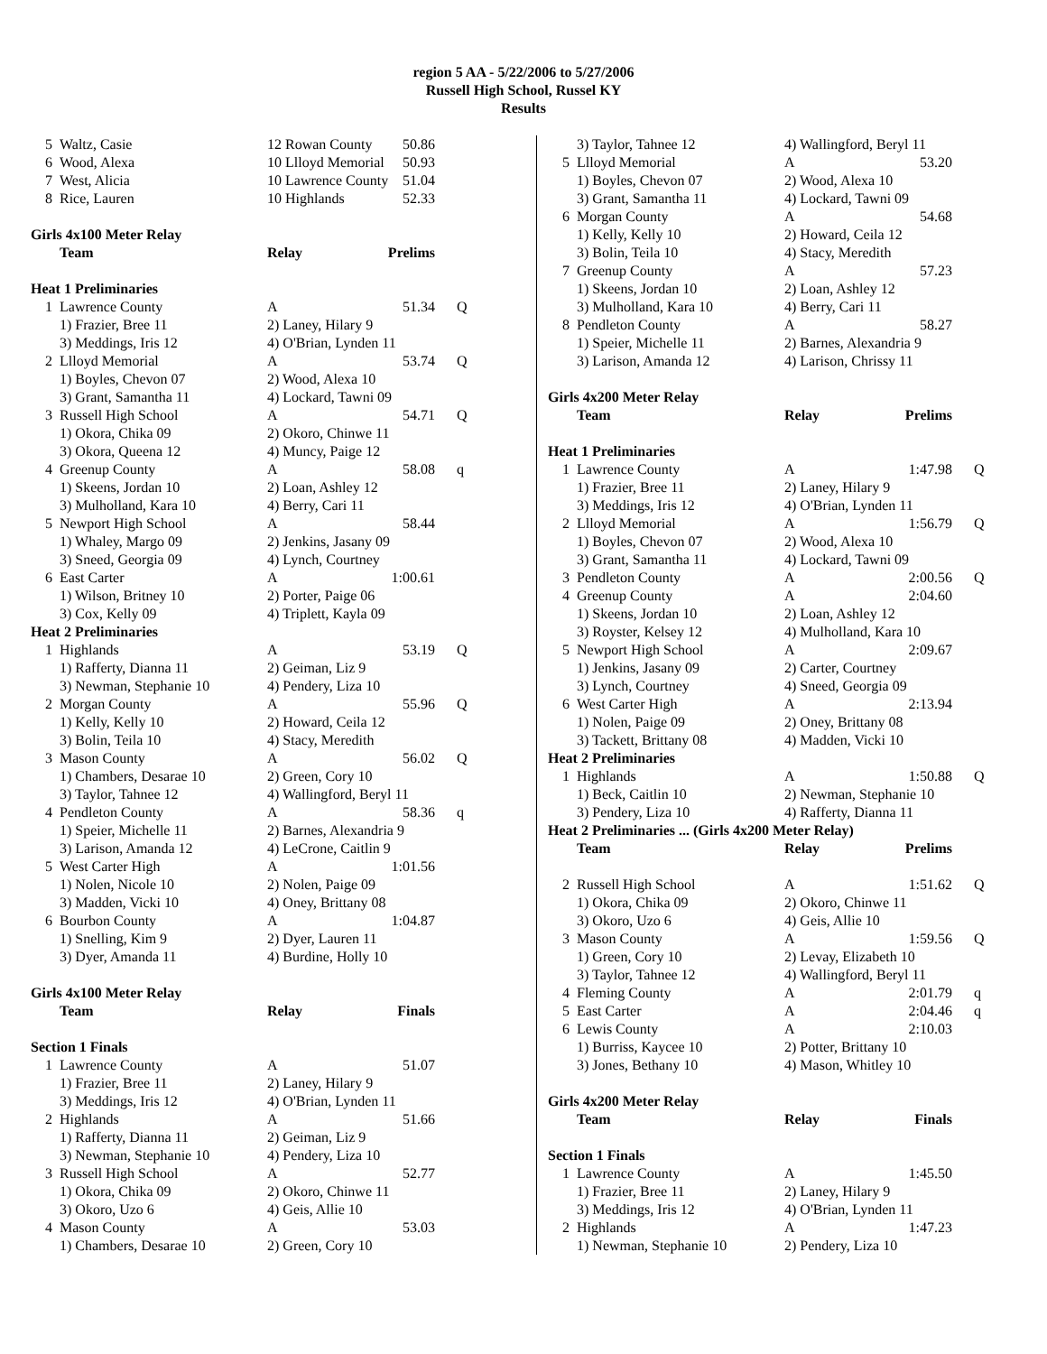region 5 AA - 5/22/2006 to 5/27/2006
Russell High School, Russel KY
Results
| 5 | Waltz, Casie | 12 Rowan County 50.86 | | |
| 6 | Wood, Alexa | 10 Llloyd Memorial 50.93 | | |
| 7 | West, Alicia | 10 Lawrence County 51.04 | | |
| 8 | Rice, Lauren | 10 Highlands 52.33 | | |
| Girls 4x100 Meter Relay | | | | |
| | Team | Relay | Prelims | |
| Heat 1 Preliminaries | | | | |
| 1 | Lawrence County | A | 51.34 | Q |
| | 1) Frazier, Bree 11 | 2) Laney, Hilary 9 | | |
| | 3) Meddings, Iris 12 | 4) O'Brian, Lynden 11 | | |
| 2 | Llloyd Memorial | A | 53.74 | Q |
| | 1) Boyles, Chevon 07 | 2) Wood, Alexa 10 | | |
| | 3) Grant, Samantha 11 | 4) Lockard, Tawni 09 | | |
| 3 | Russell High School | A | 54.71 | Q |
| | 1) Okora, Chika 09 | 2) Okoro, Chinwe 11 | | |
| | 3) Okora, Queena 12 | 4) Muncy, Paige 12 | | |
| 4 | Greenup County | A | 58.08 | q |
| | 1) Skeens, Jordan 10 | 2) Loan, Ashley 12 | | |
| | 3) Mulholland, Kara 10 | 4) Berry, Cari 11 | | |
| 5 | Newport High School | A | 58.44 | |
| | 1) Whaley, Margo 09 | 2) Jenkins, Jasany 09 | | |
| | 3) Sneed, Georgia 09 | 4) Lynch, Courtney | | |
| 6 | East Carter | A | 1:00.61 | |
| | 1) Wilson, Britney 10 | 2) Porter, Paige 06 | | |
| | 3) Cox, Kelly 09 | 4) Triplett, Kayla 09 | | |
| Heat 2 Preliminaries | | | | |
| 1 | Highlands | A | 53.19 | Q |
| | 1) Rafferty, Dianna 11 | 2) Geiman, Liz 9 | | |
| | 3) Newman, Stephanie 10 | 4) Pendery, Liza 10 | | |
| 2 | Morgan County | A | 55.96 | Q |
| | 1) Kelly, Kelly 10 | 2) Howard, Ceila 12 | | |
| | 3) Bolin, Teila 10 | 4) Stacy, Meredith | | |
| 3 | Mason County | A | 56.02 | Q |
| | 1) Chambers, Desarae 10 | 2) Green, Cory 10 | | |
| | 3) Taylor, Tahnee 12 | 4) Wallingford, Beryl 11 | | |
| 4 | Pendleton County | A | 58.36 | q |
| | 1) Speier, Michelle 11 | 2) Barnes, Alexandria 9 | | |
| | 3) Larison, Amanda 12 | 4) LeCrone, Caitlin 9 | | |
| 5 | West Carter High | A | 1:01.56 | |
| | 1) Nolen, Nicole 10 | 2) Nolen, Paige 09 | | |
| | 3) Madden, Vicki 10 | 4) Oney, Brittany 08 | | |
| 6 | Bourbon County | A | 1:04.87 | |
| | 1) Snelling, Kim 9 | 2) Dyer, Lauren 11 | | |
| | 3) Dyer, Amanda 11 | 4) Burdine, Holly 10 | | |
| Girls 4x100 Meter Relay | | | | |
| | Team | Relay | Finals | |
| Section 1 Finals | | | | |
| 1 | Lawrence County | A | 51.07 | |
| | 1) Frazier, Bree 11 | 2) Laney, Hilary 9 | | |
| | 3) Meddings, Iris 12 | 4) O'Brian, Lynden 11 | | |
| 2 | Highlands | A | 51.66 | |
| | 1) Rafferty, Dianna 11 | 2) Geiman, Liz 9 | | |
| | 3) Newman, Stephanie 10 | 4) Pendery, Liza 10 | | |
| 3 | Russell High School | A | 52.77 | |
| | 1) Okora, Chika 09 | 2) Okoro, Chinwe 11 | | |
| | 3) Okoro, Uzo 6 | 4) Geis, Allie 10 | | |
| 4 | Mason County | A | 53.03 | |
| | 1) Chambers, Desarae 10 | 2) Green, Cory 10 | | |
| | 3) Taylor, Tahnee 12 | 4) Wallingford, Beryl 11 | | |
| 5 | Llloyd Memorial | A | 53.20 | |
| | 1) Boyles, Chevon 07 | 2) Wood, Alexa 10 | | |
| | 3) Grant, Samantha 11 | 4) Lockard, Tawni 09 | | |
| 6 | Morgan County | A | 54.68 | |
| | 1) Kelly, Kelly 10 | 2) Howard, Ceila 12 | | |
| | 3) Bolin, Teila 10 | 4) Stacy, Meredith | | |
| 7 | Greenup County | A | 57.23 | |
| | 1) Skeens, Jordan 10 | 2) Loan, Ashley 12 | | |
| | 3) Mulholland, Kara 10 | 4) Berry, Cari 11 | | |
| 8 | Pendleton County | A | 58.27 | |
| | 1) Speier, Michelle 11 | 2) Barnes, Alexandria 9 | | |
| | 3) Larison, Amanda 12 | 4) Larison, Chrissy 11 | | |
| Girls 4x200 Meter Relay | | | | |
| | Team | Relay | Prelims | |
| Heat 1 Preliminaries | | | | |
| 1 | Lawrence County | A | 1:47.98 | Q |
| | 1) Frazier, Bree 11 | 2) Laney, Hilary 9 | | |
| | 3) Meddings, Iris 12 | 4) O'Brian, Lynden 11 | | |
| 2 | Llloyd Memorial | A | 1:56.79 | Q |
| | 1) Boyles, Chevon 07 | 2) Wood, Alexa 10 | | |
| | 3) Grant, Samantha 11 | 4) Lockard, Tawni 09 | | |
| 3 | Pendleton County | A | 2:00.56 | Q |
| 4 | Greenup County | A | 2:04.60 | |
| | 1) Skeens, Jordan 10 | 2) Loan, Ashley 12 | | |
| | 3) Royster, Kelsey 12 | 4) Mulholland, Kara 10 | | |
| 5 | Newport High School | A | 2:09.67 | |
| | 1) Jenkins, Jasany 09 | 2) Carter, Courtney | | |
| | 3) Lynch, Courtney | 4) Sneed, Georgia 09 | | |
| 6 | West Carter High | A | 2:13.94 | |
| | 1) Nolen, Paige 09 | 2) Oney, Brittany 08 | | |
| | 3) Tackett, Brittany 08 | 4) Madden, Vicki 10 | | |
| Heat 2 Preliminaries | | | | |
| 1 | Highlands | A | 1:50.88 | Q |
| | 1) Beck, Caitlin 10 | 2) Newman, Stephanie 10 | | |
| | 3) Pendery, Liza 10 | 4) Rafferty, Dianna 11 | | |
| Heat 2 Preliminaries ... (Girls 4x200 Meter Relay) | | | | |
| | Team | Relay | Prelims | |
| 2 | Russell High School | A | 1:51.62 | Q |
| | 1) Okora, Chika 09 | 2) Okoro, Chinwe 11 | | |
| | 3) Okoro, Uzo 6 | 4) Geis, Allie 10 | | |
| 3 | Mason County | A | 1:59.56 | Q |
| | 1) Green, Cory 10 | 2) Levay, Elizabeth 10 | | |
| | 3) Taylor, Tahnee 12 | 4) Wallingford, Beryl 11 | | |
| 4 | Fleming County | A | 2:01.79 | q |
| 5 | East Carter | A | 2:04.46 | q |
| 6 | Lewis County | A | 2:10.03 | |
| | 1) Burriss, Kaycee 10 | 2) Potter, Brittany 10 | | |
| | 3) Jones, Bethany 10 | 4) Mason, Whitley 10 | | |
| Girls 4x200 Meter Relay | | | | |
| | Team | Relay | Finals | |
| Section 1 Finals | | | | |
| 1 | Lawrence County | A | 1:45.50 | |
| | 1) Frazier, Bree 11 | 2) Laney, Hilary 9 | | |
| | 3) Meddings, Iris 12 | 4) O'Brian, Lynden 11 | | |
| 2 | Highlands | A | 1:47.23 | |
| | 1) Newman, Stephanie 10 | 2) Pendery, Liza 10 | | |